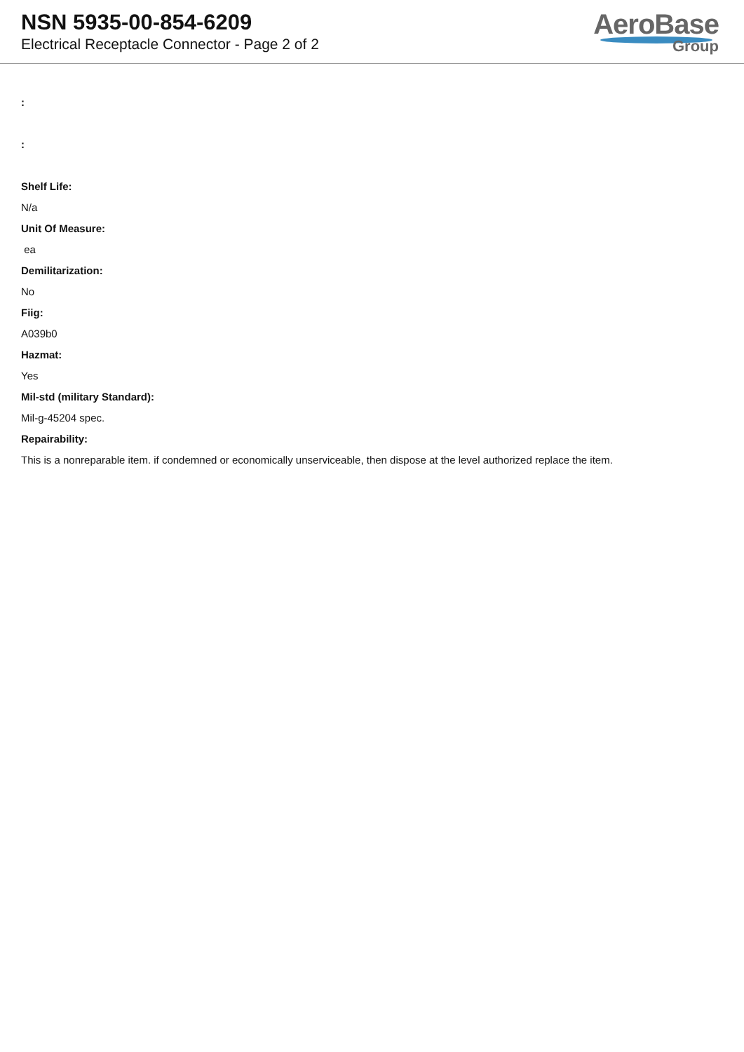NSN 5935-00-854-6209
Electrical Receptacle Connector - Page 2 of 2
AeroBase
Group
:
:
Shelf Life:
N/a
Unit Of Measure:
ea
Demilitarization:
No
Fiig:
A039b0
Hazmat:
Yes
Mil-std (military Standard):
Mil-g-45204 spec.
Repairability:
This is a nonreparable item. if condemned or economically unserviceable, then dispose at the level authorized replace the item.